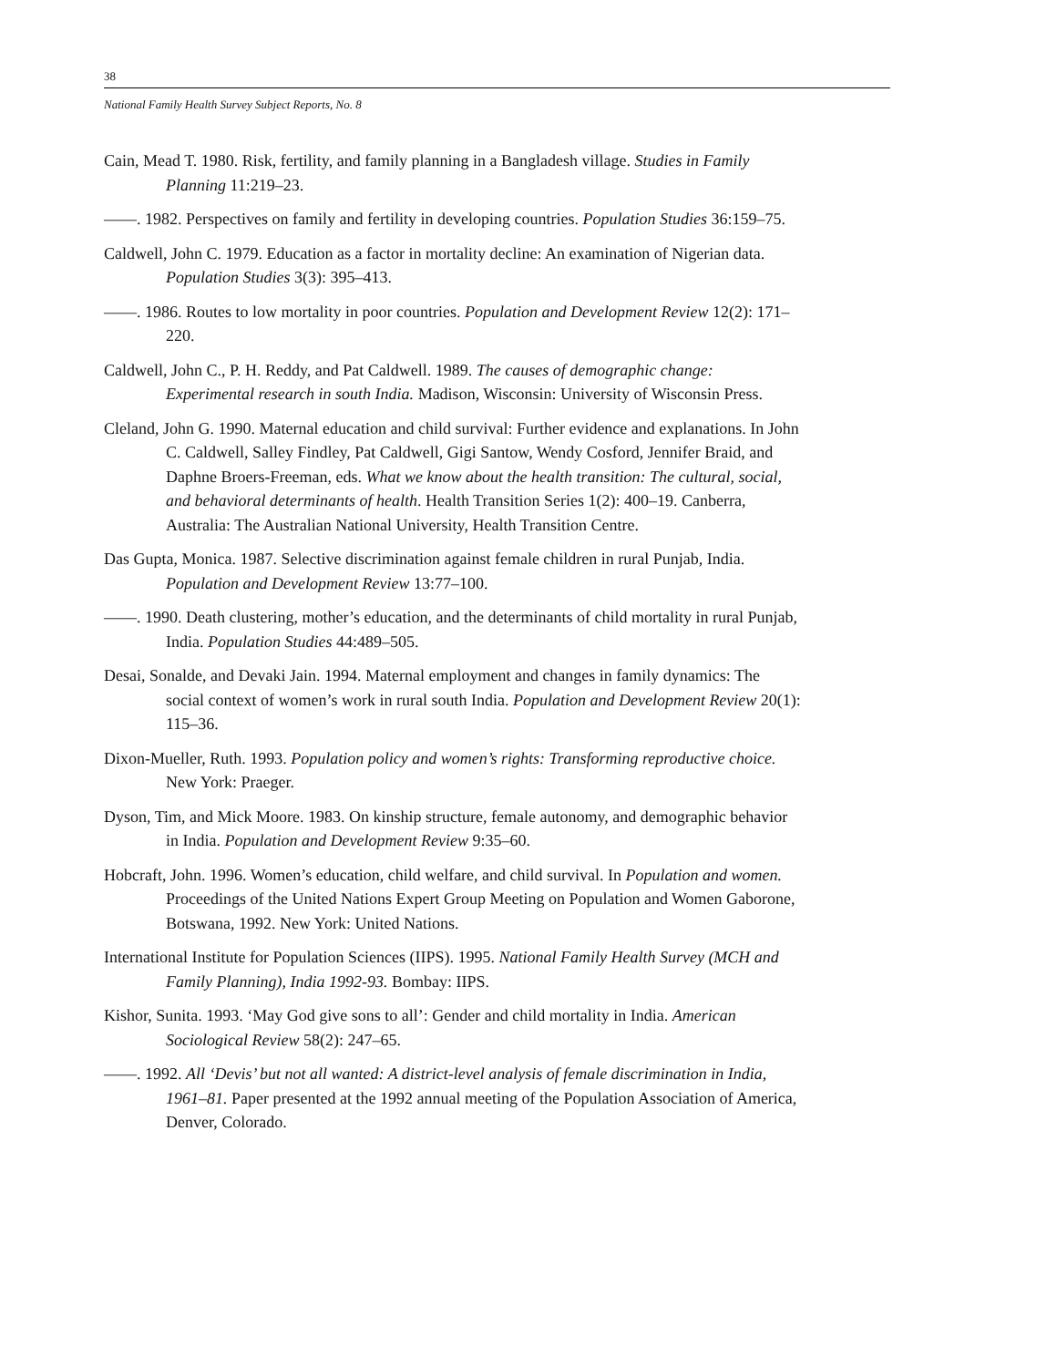38
National Family Health Survey Subject Reports, No. 8
Cain, Mead T. 1980. Risk, fertility, and family planning in a Bangladesh village. Studies in Family Planning 11:219–23.
——. 1982. Perspectives on family and fertility in developing countries. Population Studies 36:159–75.
Caldwell, John C. 1979. Education as a factor in mortality decline: An examination of Nigerian data. Population Studies 3(3): 395–413.
——. 1986. Routes to low mortality in poor countries. Population and Development Review 12(2): 171–220.
Caldwell, John C., P. H. Reddy, and Pat Caldwell. 1989. The causes of demographic change: Experimental research in south India. Madison, Wisconsin: University of Wisconsin Press.
Cleland, John G. 1990. Maternal education and child survival: Further evidence and explanations. In John C. Caldwell, Salley Findley, Pat Caldwell, Gigi Santow, Wendy Cosford, Jennifer Braid, and Daphne Broers-Freeman, eds. What we know about the health transition: The cultural, social, and behavioral determinants of health. Health Transition Series 1(2): 400–19. Canberra, Australia: The Australian National University, Health Transition Centre.
Das Gupta, Monica. 1987. Selective discrimination against female children in rural Punjab, India. Population and Development Review 13:77–100.
——. 1990. Death clustering, mother’s education, and the determinants of child mortality in rural Punjab, India. Population Studies 44:489–505.
Desai, Sonalde, and Devaki Jain. 1994. Maternal employment and changes in family dynamics: The social context of women’s work in rural south India. Population and Development Review 20(1): 115–36.
Dixon-Mueller, Ruth. 1993. Population policy and women’s rights: Transforming reproductive choice. New York: Praeger.
Dyson, Tim, and Mick Moore. 1983. On kinship structure, female autonomy, and demographic behavior in India. Population and Development Review 9:35–60.
Hobcraft, John. 1996. Women’s education, child welfare, and child survival. In Population and women. Proceedings of the United Nations Expert Group Meeting on Population and Women Gaborone, Botswana, 1992. New York: United Nations.
International Institute for Population Sciences (IIPS). 1995. National Family Health Survey (MCH and Family Planning), India 1992-93. Bombay: IIPS.
Kishor, Sunita. 1993. ‘May God give sons to all’: Gender and child mortality in India. American Sociological Review 58(2): 247–65.
——. 1992. All ‘Devis’ but not all wanted: A district-level analysis of female discrimination in India, 1961–81. Paper presented at the 1992 annual meeting of the Population Association of America, Denver, Colorado.